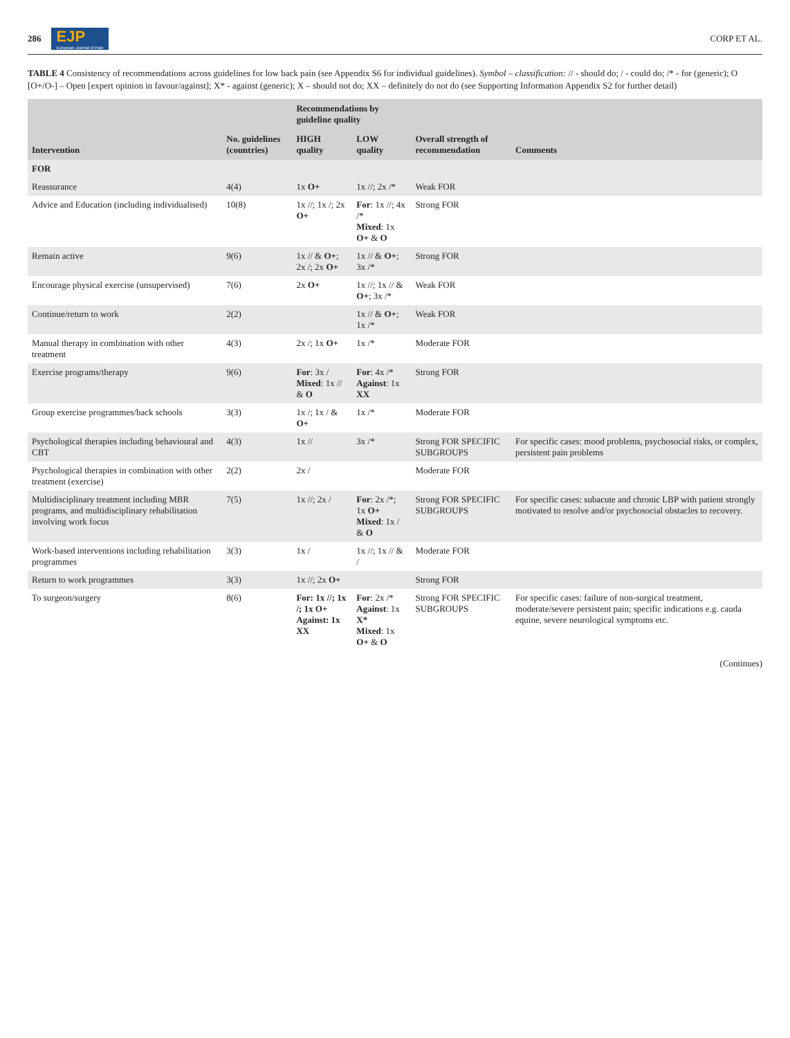286 EJP
European Journal of Pain CORP ET AL.
TABLE 4 Consistency of recommendations across guidelines for low back pain (see Appendix S6 for individual guidelines). Symbol – classification: // - should do; / - could do; /* - for (generic); O [O+/O-] – Open [expert opinion in favour/against]; X* - against (generic); X – should not do; XX – definitely do not do (see Supporting Information Appendix S2 for further detail)
| Intervention | No. guidelines (countries) | Recommendations by guideline quality | | Overall strength of recommendation | Comments |
| --- | --- | --- | --- | --- | --- |
| | | HIGH quality | LOW quality | | |
| FOR | | | | | |
| Reassurance | 4(4) | 1x O+ | 1x //; 2x /* | Weak FOR | |
| Advice and Education (including individualised) | 10(8) | 1x //; 1x /; 2x O+ | For : 1x //; 4x /* Mixed : 1x O+ & O | Strong FOR | |
| Remain active | 9(6) | 1x // & O+ ; 2x /; 2x O+ | 1x // & O+ ; 3x /* | Strong FOR | |
| Encourage physical exercise (unsupervised) | 7(6) | 2x O+ | 1x //; 1x // & O+ ; 3x /* | Weak FOR | |
| Continue/return to work | 2(2) | | 1x // & O+ ; 1x /* | Weak FOR | |
| Manual therapy in combination with other treatment | 4(3) | 2x /; 1x O+ | 1x /* | Moderate FOR | |
| Exercise programs/therapy | 9(6) | For : 3x / Mixed : 1x // & O | For : 4x /* Against : 1x XX | Strong FOR | |
| Group exercise programmes/back schools | 3(3) | 1x /; 1x / & O+ | 1x /* | Moderate FOR | |
| Psychological therapies including behavioural and CBT | 4(3) | 1x // | 3x /* | Strong FOR SPECIFIC SUBGROUPS | For specific cases: mood problems, psychosocial risks, or complex, persistent pain problems |
| Psychological therapies in combination with other treatment (exercise) | 2(2) | 2x / | | Moderate FOR | |
| Multidisciplinary treatment including MBR programs, and multidisciplinary rehabilitation involving work focus | 7(5) | 1x //; 2x / | For : 2x /*; 1x O+ Mixed : 1x / & O | Strong FOR SPECIFIC SUBGROUPS | For specific cases: subacute and chronic LBP with patient strongly motivated to resolve and/or psychosocial obstacles to recovery. |
| Work-based interventions including rehabilitation programmes | 3(3) | 1x / | 1x //; 1x // & / | Moderate FOR | |
| Return to work programmes | 3(3) | 1x //; 2x O+ | | Strong FOR | |
| To surgeon/surgery | 8(6) | For: 1x //; 1x /; 1x O+ Against: 1x XX | For : 2x /* Against : 1x X* Mixed : 1x O+ & O | Strong FOR SPECIFIC SUBGROUPS | For specific cases: failure of non-surgical treatment, moderate/severe persistent pain; specific indications e.g. cauda equine, severe neurological symptoms etc. |
(Continues)